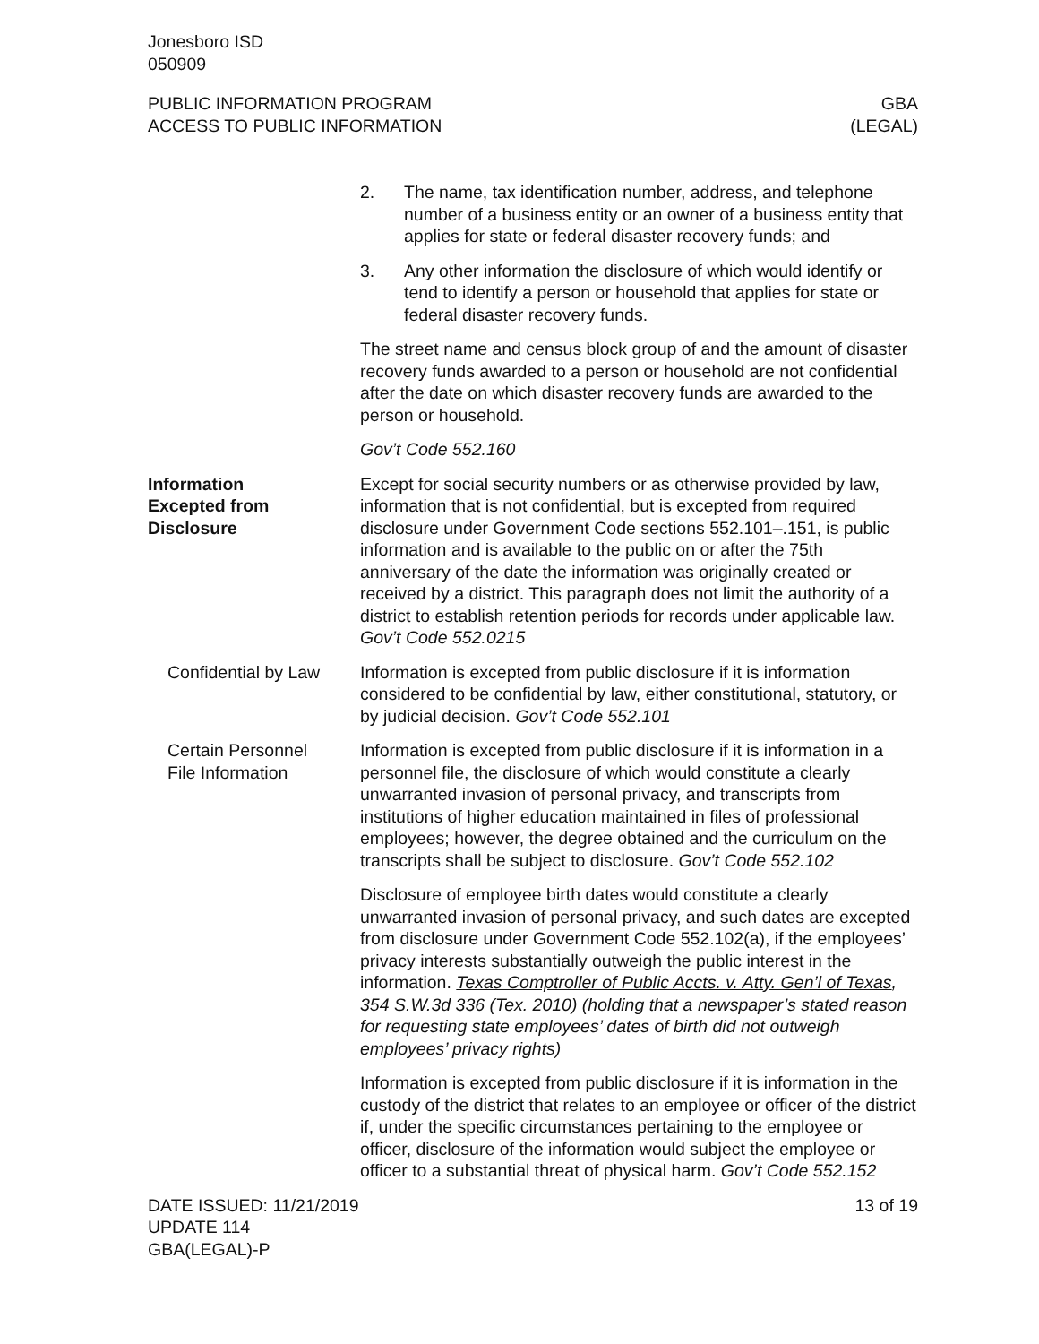Jonesboro ISD
050909
PUBLIC INFORMATION PROGRAM
ACCESS TO PUBLIC INFORMATION
GBA
(LEGAL)
2. The name, tax identification number, address, and telephone number of a business entity or an owner of a business entity that applies for state or federal disaster recovery funds; and
3. Any other information the disclosure of which would identify or tend to identify a person or household that applies for state or federal disaster recovery funds.
The street name and census block group of and the amount of disaster recovery funds awarded to a person or household are not confidential after the date on which disaster recovery funds are awarded to the person or household.
Gov’t Code 552.160
Information
Excepted from
Disclosure
Except for social security numbers or as otherwise provided by law, information that is not confidential, but is excepted from required disclosure under Government Code sections 552.101–.151, is public information and is available to the public on or after the 75th anniversary of the date the information was originally created or received by a district. This paragraph does not limit the authority of a district to establish retention periods for records under applicable law. Gov’t Code 552.0215
Confidential by Law
Information is excepted from public disclosure if it is information considered to be confidential by law, either constitutional, statutory, or by judicial decision. Gov’t Code 552.101
Certain Personnel
File Information
Information is excepted from public disclosure if it is information in a personnel file, the disclosure of which would constitute a clearly unwarranted invasion of personal privacy, and transcripts from institutions of higher education maintained in files of professional employees; however, the degree obtained and the curriculum on the transcripts shall be subject to disclosure. Gov’t Code 552.102
Disclosure of employee birth dates would constitute a clearly unwarranted invasion of personal privacy, and such dates are excepted from disclosure under Government Code 552.102(a), if the employees’ privacy interests substantially outweigh the public interest in the information. Texas Comptroller of Public Accts. v. Atty. Gen’l of Texas, 354 S.W.3d 336 (Tex. 2010) (holding that a newspaper’s stated reason for requesting state employees’ dates of birth did not outweigh employees’ privacy rights)
Information is excepted from public disclosure if it is information in the custody of the district that relates to an employee or officer of the district if, under the specific circumstances pertaining to the employee or officer, disclosure of the information would subject the employee or officer to a substantial threat of physical harm. Gov’t Code 552.152
DATE ISSUED: 11/21/2019
UPDATE 114
GBA(LEGAL)-P
13 of 19